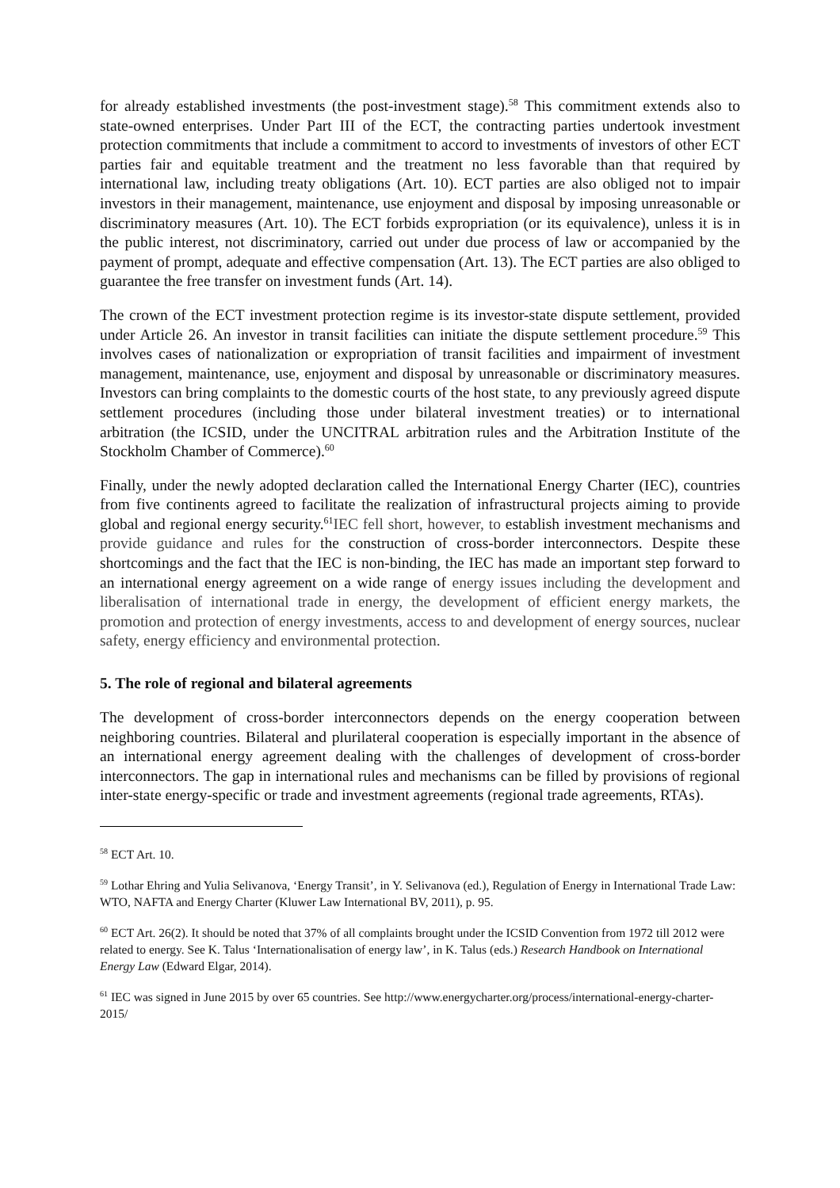for already established investments (the post-investment stage).<sup>58</sup> This commitment extends also to state-owned enterprises. Under Part III of the ECT, the contracting parties undertook investment protection commitments that include a commitment to accord to investments of investors of other ECT parties fair and equitable treatment and the treatment no less favorable than that required by international law, including treaty obligations (Art. 10). ECT parties are also obliged not to impair investors in their management, maintenance, use enjoyment and disposal by imposing unreasonable or discriminatory measures (Art. 10). The ECT forbids expropriation (or its equivalence), unless it is in the public interest, not discriminatory, carried out under due process of law or accompanied by the payment of prompt, adequate and effective compensation (Art. 13). The ECT parties are also obliged to guarantee the free transfer on investment funds (Art. 14).
The crown of the ECT investment protection regime is its investor-state dispute settlement, provided under Article 26. An investor in transit facilities can initiate the dispute settlement procedure.<sup>59</sup> This involves cases of nationalization or expropriation of transit facilities and impairment of investment management, maintenance, use, enjoyment and disposal by unreasonable or discriminatory measures. Investors can bring complaints to the domestic courts of the host state, to any previously agreed dispute settlement procedures (including those under bilateral investment treaties) or to international arbitration (the ICSID, under the UNCITRAL arbitration rules and the Arbitration Institute of the Stockholm Chamber of Commerce).<sup>60</sup>
Finally, under the newly adopted declaration called the International Energy Charter (IEC), countries from five continents agreed to facilitate the realization of infrastructural projects aiming to provide global and regional energy security.<sup>61</sup>IEC fell short, however, to establish investment mechanisms and provide guidance and rules for the construction of cross-border interconnectors. Despite these shortcomings and the fact that the IEC is non-binding, the IEC has made an important step forward to an international energy agreement on a wide range of energy issues including the development and liberalisation of international trade in energy, the development of efficient energy markets, the promotion and protection of energy investments, access to and development of energy sources, nuclear safety, energy efficiency and environmental protection.
5. The role of regional and bilateral agreements
The development of cross-border interconnectors depends on the energy cooperation between neighboring countries. Bilateral and plurilateral cooperation is especially important in the absence of an international energy agreement dealing with the challenges of development of cross-border interconnectors. The gap in international rules and mechanisms can be filled by provisions of regional inter-state energy-specific or trade and investment agreements (regional trade agreements, RTAs).
<sup>58</sup> ECT Art. 10.
<sup>59</sup> Lothar Ehring and Yulia Selivanova, ‘Energy Transit’, in Y. Selivanova (ed.), Regulation of Energy in International Trade Law: WTO, NAFTA and Energy Charter (Kluwer Law International BV, 2011), p. 95.
<sup>60</sup> ECT Art. 26(2). It should be noted that 37% of all complaints brought under the ICSID Convention from 1972 till 2012 were related to energy. See K. Talus ‘Internationalisation of energy law’, in K. Talus (eds.) Research Handbook on International Energy Law (Edward Elgar, 2014).
<sup>61</sup> IEC was signed in June 2015 by over 65 countries. See http://www.energycharter.org/process/international-energy-charter-2015/